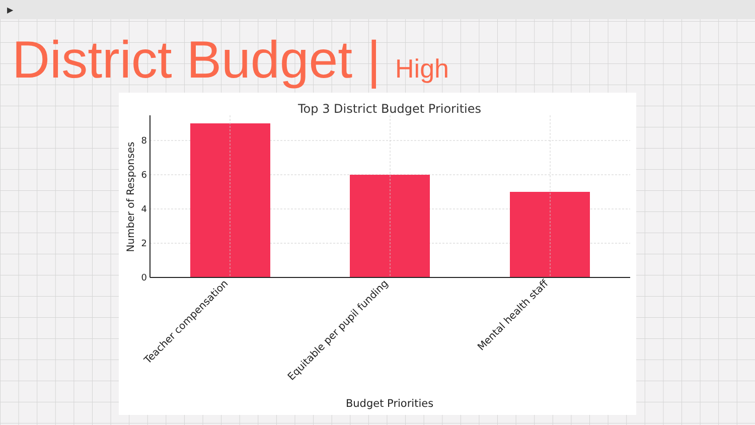▶
District Budget | High
Top 3 District Budget Priorities
0
2
4
6
8
Number of Responses
Teacher compensation
Equitable per pupil funding
Mental health staff
Budget Priorities